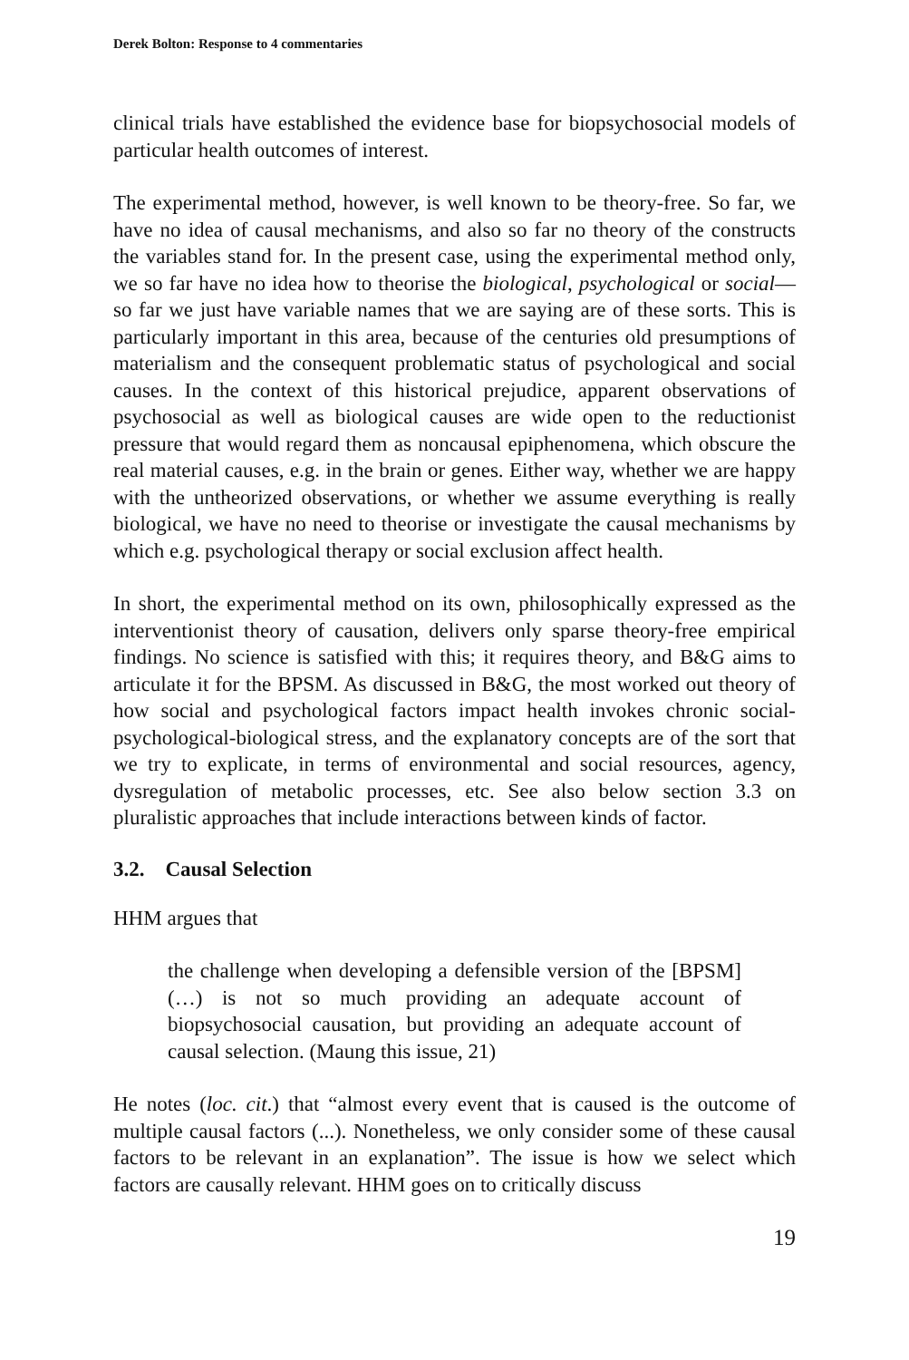Derek Bolton: Response to 4 commentaries
clinical trials have established the evidence base for biopsychosocial models of particular health outcomes of interest.
The experimental method, however, is well known to be theory-free. So far, we have no idea of causal mechanisms, and also so far no theory of the constructs the variables stand for. In the present case, using the experimental method only, we so far have no idea how to theorise the biological, psychological or social—so far we just have variable names that we are saying are of these sorts. This is particularly important in this area, because of the centuries old presumptions of materialism and the consequent problematic status of psychological and social causes. In the context of this historical prejudice, apparent observations of psychosocial as well as biological causes are wide open to the reductionist pressure that would regard them as noncausal epiphenomena, which obscure the real material causes, e.g. in the brain or genes. Either way, whether we are happy with the untheorized observations, or whether we assume everything is really biological, we have no need to theorise or investigate the causal mechanisms by which e.g. psychological therapy or social exclusion affect health.
In short, the experimental method on its own, philosophically expressed as the interventionist theory of causation, delivers only sparse theory-free empirical findings. No science is satisfied with this; it requires theory, and B&G aims to articulate it for the BPSM. As discussed in B&G, the most worked out theory of how social and psychological factors impact health invokes chronic social-psychological-biological stress, and the explanatory concepts are of the sort that we try to explicate, in terms of environmental and social resources, agency, dysregulation of metabolic processes, etc. See also below section 3.3 on pluralistic approaches that include interactions between kinds of factor.
3.2. Causal Selection
HHM argues that
the challenge when developing a defensible version of the [BPSM] (…) is not so much providing an adequate account of biopsychosocial causation, but providing an adequate account of causal selection. (Maung this issue, 21)
He notes (loc. cit.) that “almost every event that is caused is the outcome of multiple causal factors (...). Nonetheless, we only consider some of these causal factors to be relevant in an explanation”. The issue is how we select which factors are causally relevant. HHM goes on to critically discuss
19